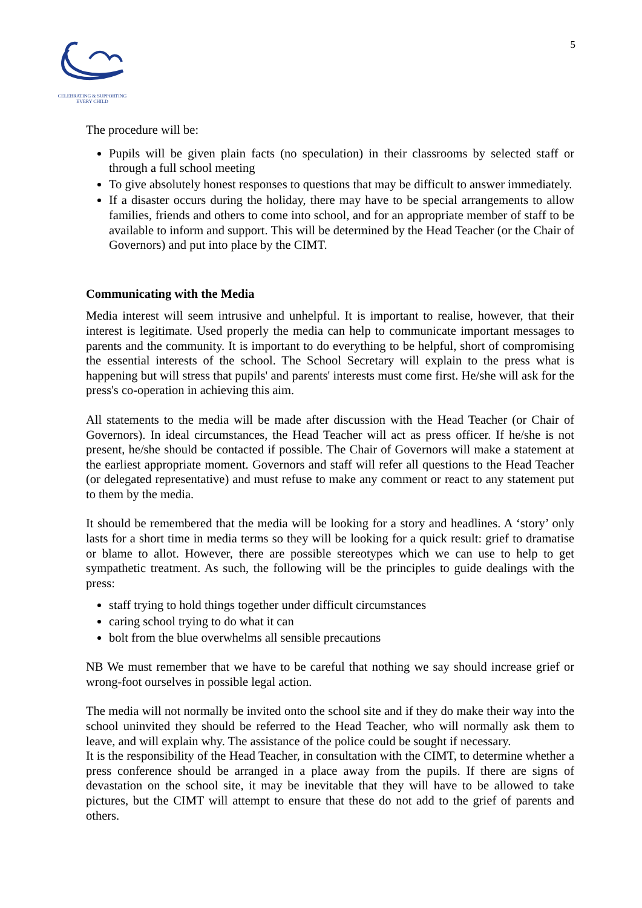CELEBRATING & SUPPORTING
EVERY CHILD
5
The procedure will be:
Pupils will be given plain facts (no speculation) in their classrooms by selected staff or through a full school meeting
To give absolutely honest responses to questions that may be difficult to answer immediately.
If a disaster occurs during the holiday, there may have to be special arrangements to allow families, friends and others to come into school, and for an appropriate member of staff to be available to inform and support. This will be determined by the Head Teacher (or the Chair of Governors) and put into place by the CIMT.
Communicating with the Media
Media interest will seem intrusive and unhelpful. It is important to realise, however, that their interest is legitimate. Used properly the media can help to communicate important messages to parents and the community. It is important to do everything to be helpful, short of compromising the essential interests of the school. The School Secretary will explain to the press what is happening but will stress that pupils' and parents' interests must come first. He/she will ask for the press's co-operation in achieving this aim.
All statements to the media will be made after discussion with the Head Teacher (or Chair of Governors). In ideal circumstances, the Head Teacher will act as press officer. If he/she is not present, he/she should be contacted if possible. The Chair of Governors will make a statement at the earliest appropriate moment. Governors and staff will refer all questions to the Head Teacher (or delegated representative) and must refuse to make any comment or react to any statement put to them by the media.
It should be remembered that the media will be looking for a story and headlines. A ‘story’ only lasts for a short time in media terms so they will be looking for a quick result: grief to dramatise or blame to allot. However, there are possible stereotypes which we can use to help to get sympathetic treatment. As such, the following will be the principles to guide dealings with the press:
staff trying to hold things together under difficult circumstances
caring school trying to do what it can
bolt from the blue overwhelms all sensible precautions
NB We must remember that we have to be careful that nothing we say should increase grief or wrong-foot ourselves in possible legal action.
The media will not normally be invited onto the school site and if they do make their way into the school uninvited they should be referred to the Head Teacher, who will normally ask them to leave, and will explain why. The assistance of the police could be sought if necessary.
It is the responsibility of the Head Teacher, in consultation with the CIMT, to determine whether a press conference should be arranged in a place away from the pupils. If there are signs of devastation on the school site, it may be inevitable that they will have to be allowed to take pictures, but the CIMT will attempt to ensure that these do not add to the grief of parents and others.